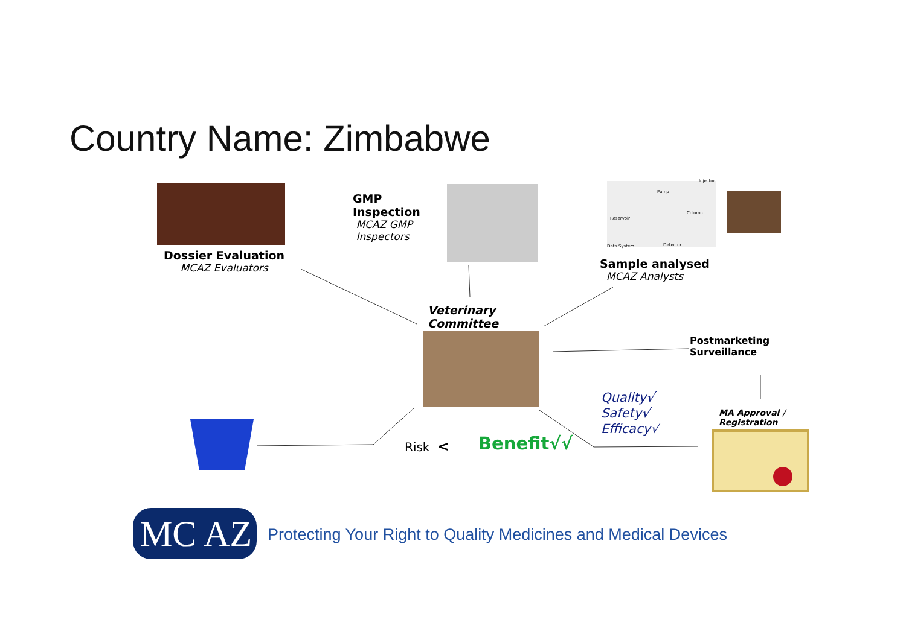Country Name: Zimbabwe
Dossier Evaluation
MCAZ Evaluators
GMP
Inspection
MCAZ GMP
Inspectors
Injector
Pump
Column
Reservoir
Data System Detector
Sample analysed
MCAZ Analysts
Veterinary
Committee
Postmarketing
Surveillance
Quality√
Safety√
Efficacy√
MA Approval /
Registration
Risk < Benefit√√
MC AZ
Protecting Your Right to Quality Medicines and Medical Devices